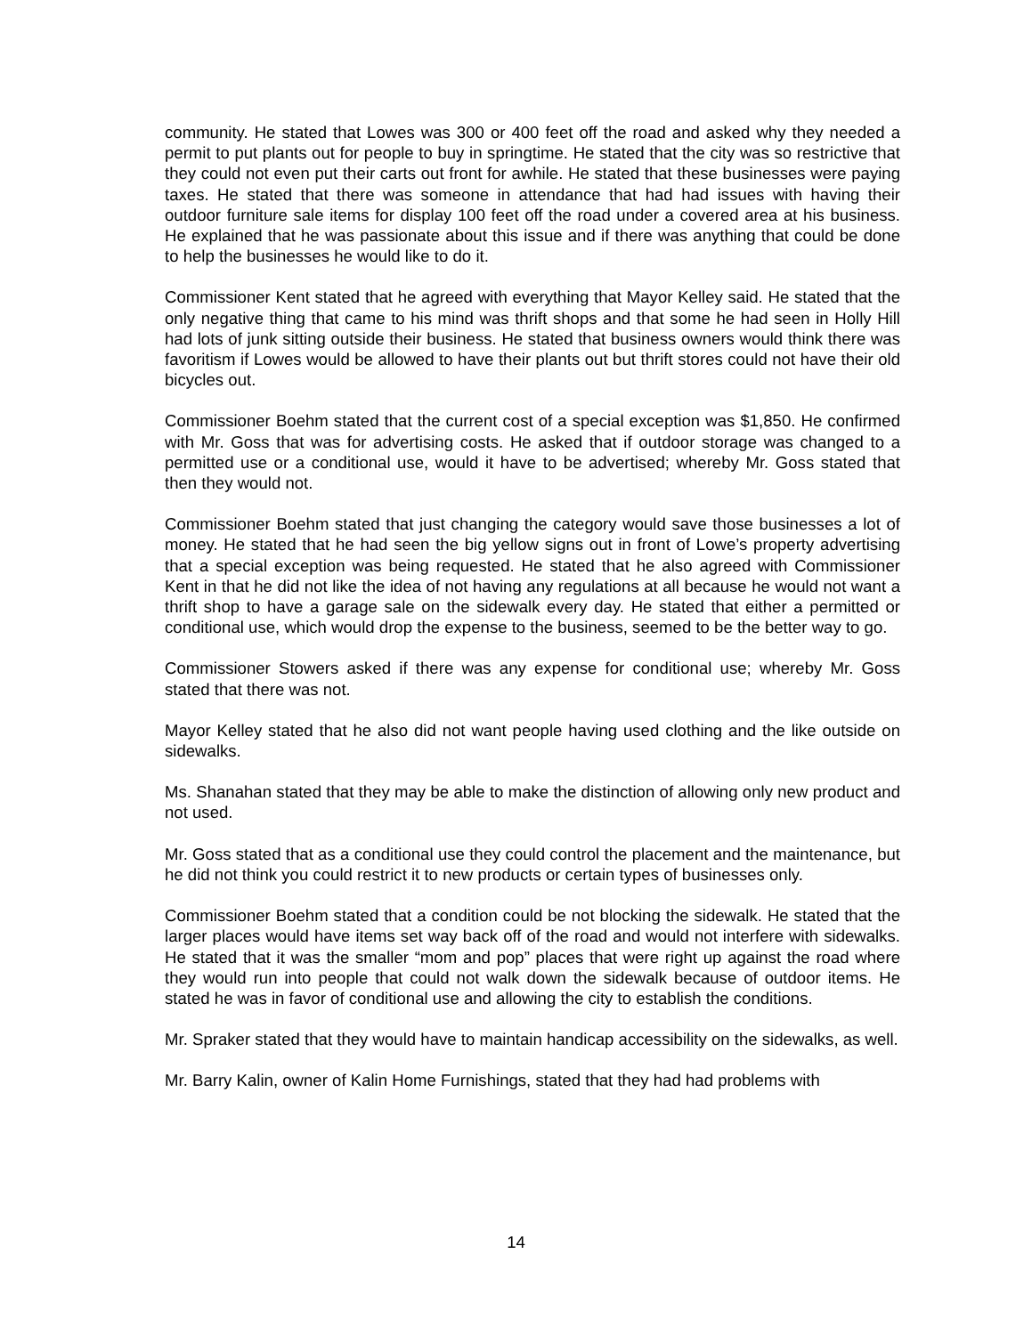community. He stated that Lowes was 300 or 400 feet off the road and asked why they needed a permit to put plants out for people to buy in springtime. He stated that the city was so restrictive that they could not even put their carts out front for awhile. He stated that these businesses were paying taxes. He stated that there was someone in attendance that had had issues with having their outdoor furniture sale items for display 100 feet off the road under a covered area at his business. He explained that he was passionate about this issue and if there was anything that could be done to help the businesses he would like to do it.
Commissioner Kent stated that he agreed with everything that Mayor Kelley said. He stated that the only negative thing that came to his mind was thrift shops and that some he had seen in Holly Hill had lots of junk sitting outside their business. He stated that business owners would think there was favoritism if Lowes would be allowed to have their plants out but thrift stores could not have their old bicycles out.
Commissioner Boehm stated that the current cost of a special exception was $1,850. He confirmed with Mr. Goss that was for advertising costs. He asked that if outdoor storage was changed to a permitted use or a conditional use, would it have to be advertised; whereby Mr. Goss stated that then they would not.
Commissioner Boehm stated that just changing the category would save those businesses a lot of money. He stated that he had seen the big yellow signs out in front of Lowe’s property advertising that a special exception was being requested. He stated that he also agreed with Commissioner Kent in that he did not like the idea of not having any regulations at all because he would not want a thrift shop to have a garage sale on the sidewalk every day. He stated that either a permitted or conditional use, which would drop the expense to the business, seemed to be the better way to go.
Commissioner Stowers asked if there was any expense for conditional use; whereby Mr. Goss stated that there was not.
Mayor Kelley stated that he also did not want people having used clothing and the like outside on sidewalks.
Ms. Shanahan stated that they may be able to make the distinction of allowing only new product and not used.
Mr. Goss stated that as a conditional use they could control the placement and the maintenance, but he did not think you could restrict it to new products or certain types of businesses only.
Commissioner Boehm stated that a condition could be not blocking the sidewalk. He stated that the larger places would have items set way back off of the road and would not interfere with sidewalks. He stated that it was the smaller “mom and pop” places that were right up against the road where they would run into people that could not walk down the sidewalk because of outdoor items. He stated he was in favor of conditional use and allowing the city to establish the conditions.
Mr. Spraker stated that they would have to maintain handicap accessibility on the sidewalks, as well.
Mr. Barry Kalin, owner of Kalin Home Furnishings, stated that they had had problems with
14